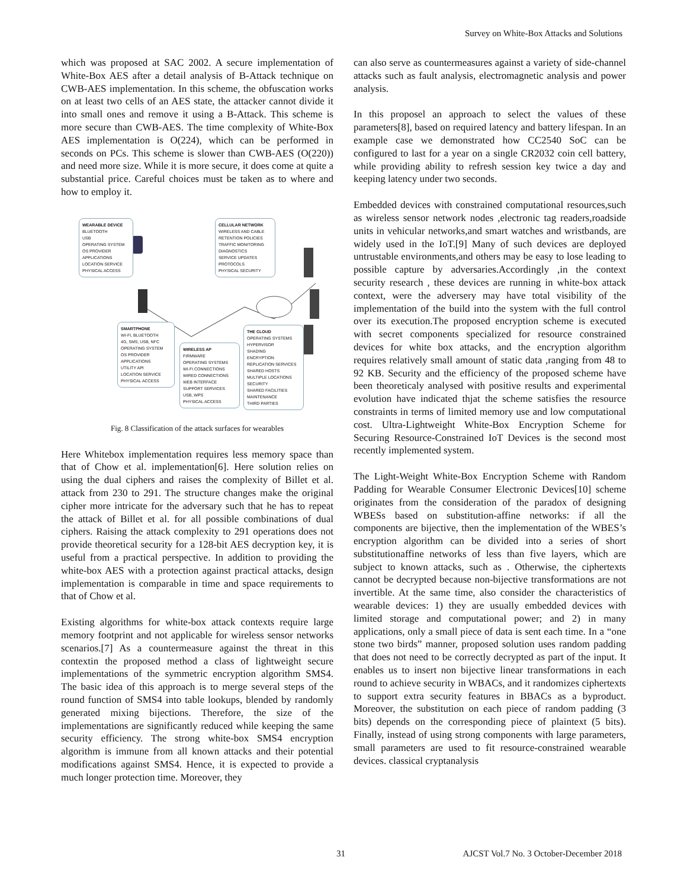Survey on White-Box Attacks and Solutions
which was proposed at SAC 2002. A secure implementation of White-Box AES after a detail analysis of B-Attack technique on CWB-AES implementation. In this scheme, the obfuscation works on at least two cells of an AES state, the attacker cannot divide it into small ones and remove it using a B-Attack. This scheme is more secure than CWB-AES. The time complexity of White-Box AES implementation is O(224), which can be performed in seconds on PCs. This scheme is slower than CWB-AES (O(220)) and need more size. While it is more secure, it does come at quite a substantial price. Careful choices must be taken as to where and how to employ it.
WEARABLE DEVICE
BLUETOOTH
USB
OPERATING SYSTEM
OS PROVIDER
APPLICATIONS
LOCATION SERVICE
PHYSICAL ACCESS
CELLULAR NETWORK
WIRELESS AND CABLE
RETENTION POLICIES
TRAFFIC MONITORING
DIAGNOSTICS
SERVICE UPDATES
PROTOCOLS
PHYSICAL SECURITY
SMARTPHONE
WI-FI, BLUETOOTH
4G, SMS, USB, NFC
OPERATING SYSTEM
OS PROVIDER
APPLICATIONS
UTILITY API
LOCATION SERVICE
PHYSICAL ACCESS
WIRELESS AP
FIRMWARE
OPERATING SYSTEMS
WI-FI CONNECTIONS
WIRED CONNECTIONS
WEB INTERFACE
SUPPORT SERVICES
USB, WPS
PHYSICAL ACCESS
THE CLOUD
OPERATING SYSTEMS
HYPERVISOR
SHADING
ENCRYPTION
REPLICATION SERVICES
SHARED HOSTS
MULTIPLE LOCATIONS
SECURITY
SHARED FACILITIES
MAINTENANCE
THIRD PARTIES
Fig. 8 Classification of the attack surfaces for wearables
Here Whitebox implementation requires less memory space than that of Chow et al. implementation[6]. Here solution relies on using the dual ciphers and raises the complexity of Billet et al. attack from 230 to 291. The structure changes make the original cipher more intricate for the adversary such that he has to repeat the attack of Billet et al. for all possible combinations of dual ciphers. Raising the attack complexity to 291 operations does not provide theoretical security for a 128-bit AES decryption key, it is useful from a practical perspective. In addition to providing the white-box AES with a protection against practical attacks, design implementation is comparable in time and space requirements to that of Chow et al.
Existing algorithms for white-box attack contexts require large memory footprint and not applicable for wireless sensor networks scenarios.[7] As a countermeasure against the threat in this contextin the proposed method a class of lightweight secure implementations of the symmetric encryption algorithm SMS4. The basic idea of this approach is to merge several steps of the round function of SMS4 into table lookups, blended by randomly generated mixing bijections. Therefore, the size of the implementations are significantly reduced while keeping the same security efficiency. The strong white-box SMS4 encryption algorithm is immune from all known attacks and their potential modifications against SMS4. Hence, it is expected to provide a much longer protection time. Moreover, they
can also serve as countermeasures against a variety of side-channel attacks such as fault analysis, electromagnetic analysis and power analysis.
In this proposel an approach to select the values of these parameters[8], based on required latency and battery lifespan. In an example case we demonstrated how CC2540 SoC can be configured to last for a year on a single CR2032 coin cell battery, while providing ability to refresh session key twice a day and keeping latency under two seconds.
Embedded devices with constrained computational resources,such as wireless sensor network nodes ,electronic tag readers,roadside units in vehicular networks,and smart watches and wristbands, are widely used in the IoT.[9] Many of such devices are deployed untrustable environments,and others may be easy to lose leading to possible capture by adversaries.Accordingly ,in the context security research , these devices are running in white-box attack context, were the adversery may have total visibility of the implementation of the build into the system with the full control over its execution.The proposed encryption scheme is executed with secret components specialized for resource constrained devices for white box attacks, and the encryption algorithm requires relatively small amount of static data ,ranging from 48 to 92 KB. Security and the efficiency of the proposed scheme have been theoreticaly analysed with positive results and experimental evolution have indicated thjat the scheme satisfies the resource constraints in terms of limited memory use and low computational cost. Ultra-Lightweight White-Box Encryption Scheme for Securing Resource-Constrained IoT Devices is the second most recently implemented system.
The Light-Weight White-Box Encryption Scheme with Random Padding for Wearable Consumer Electronic Devices[10] scheme originates from the consideration of the paradox of designing WBESs based on substitution-affine networks: if all the components are bijective, then the implementation of the WBES’s encryption algorithm can be divided into a series of short substitutionaffine networks of less than five layers, which are subject to known attacks, such as . Otherwise, the ciphertexts cannot be decrypted because non-bijective transformations are not invertible. At the same time, also consider the characteristics of wearable devices: 1) they are usually embedded devices with limited storage and computational power; and 2) in many applications, only a small piece of data is sent each time. In a “one stone two birds” manner, proposed solution uses random padding that does not need to be correctly decrypted as part of the input. It enables us to insert non bijective linear transformations in each round to achieve security in WBACs, and it randomizes ciphertexts to support extra security features in BBACs as a byproduct. Moreover, the substitution on each piece of random padding (3 bits) depends on the corresponding piece of plaintext (5 bits). Finally, instead of using strong components with large parameters, small parameters are used to fit resource-constrained wearable devices. classical cryptanalysis
31 AJCST Vol.7 No. 3 October-December 2018